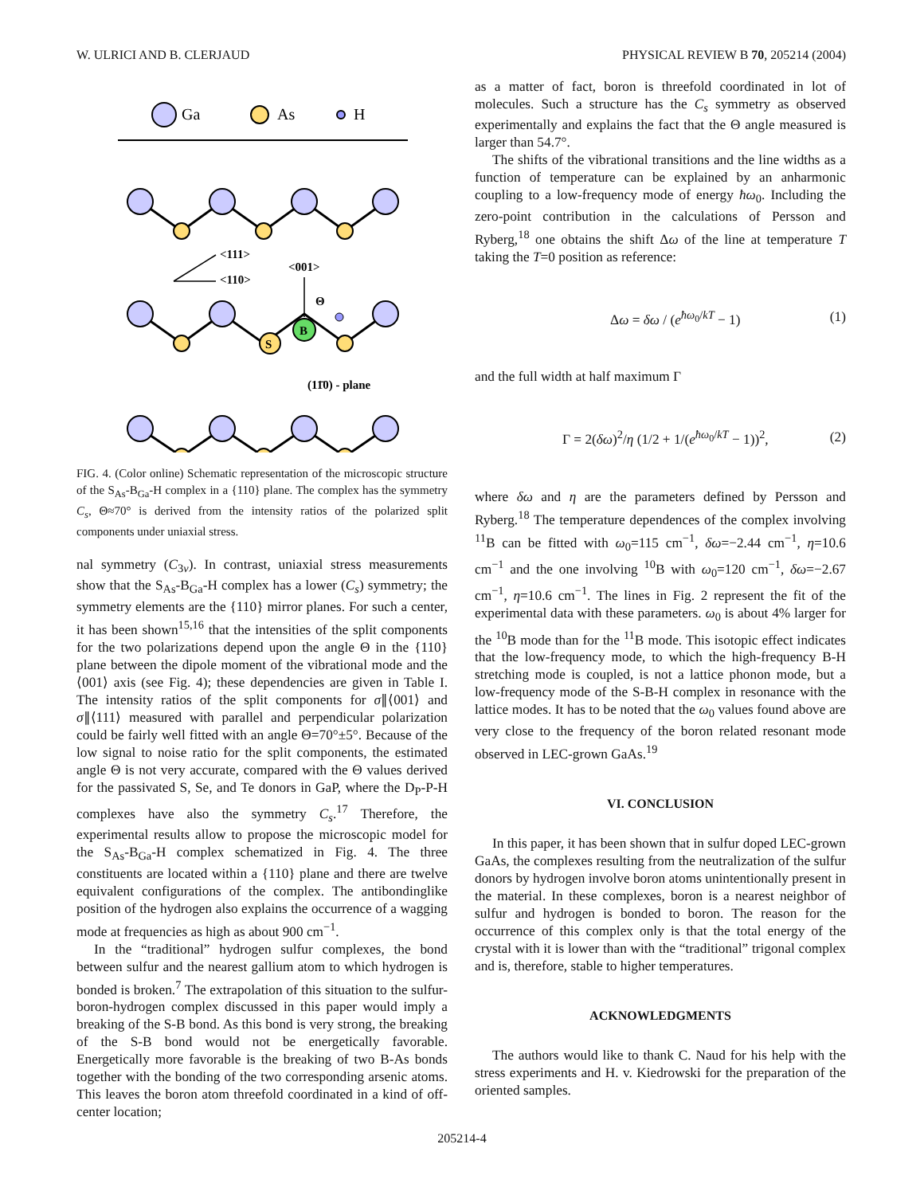W. ULRICI AND B. CLERJAUD PHYSICAL REVIEW B 70, 205214 (2004)
Ga
As
H
<111>
<110>
<001>
Θ
S
B
(11̄0) - plane
FIG. 4. (Color online) Schematic representation of the microscopic structure of the S<sub>As</sub>-B<sub>Ga</sub>-H complex in a {110} plane. The complex has the symmetry C<sub>s</sub>, Θ≈70° is derived from the intensity ratios of the polarized split components under uniaxial stress.
nal symmetry (C<sub>3v</sub>). In contrast, uniaxial stress measurements show that the S<sub>As</sub>-B<sub>Ga</sub>-H complex has a lower (C<sub>s</sub>) symmetry; the symmetry elements are the {110} mirror planes. For such a center, it has been shown<sup>15,16</sup> that the intensities of the split components for the two polarizations depend upon the angle Θ in the {110} plane between the dipole moment of the vibrational mode and the ⟨001⟩ axis (see Fig. 4); these dependencies are given in Table I. The intensity ratios of the split components for σ∥⟨001⟩ and σ∥⟨111⟩ measured with parallel and perpendicular polarization could be fairly well fitted with an angle Θ=70°±5°. Because of the low signal to noise ratio for the split components, the estimated angle Θ is not very accurate, compared with the Θ values derived for the passivated S, Se, and Te donors in GaP, where the D<sub>P</sub>-P-H complexes have also the symmetry C<sub>s</sub>.<sup>17</sup> Therefore, the experimental results allow to propose the microscopic model for the S<sub>As</sub>-B<sub>Ga</sub>-H complex schematized in Fig. 4. The three constituents are located within a {110} plane and there are twelve equivalent configurations of the complex. The antibondinglike position of the hydrogen also explains the occurrence of a wagging mode at frequencies as high as about 900 cm<sup>−1</sup>.
In the “traditional” hydrogen sulfur complexes, the bond between sulfur and the nearest gallium atom to which hydrogen is bonded is broken.<sup>7</sup> The extrapolation of this situation to the sulfur-boron-hydrogen complex discussed in this paper would imply a breaking of the S-B bond. As this bond is very strong, the breaking of the S-B bond would not be energetically favorable. Energetically more favorable is the breaking of two B-As bonds together with the bonding of the two corresponding arsenic atoms. This leaves the boron atom threefold coordinated in a kind of off-center location;
as a matter of fact, boron is threefold coordinated in lot of molecules. Such a structure has the C<sub>s</sub> symmetry as observed experimentally and explains the fact that the Θ angle measured is larger than 54.7°.
The shifts of the vibrational transitions and the line widths as a function of temperature can be explained by an anharmonic coupling to a low-frequency mode of energy ħω<sub>0</sub>. Including the zero-point contribution in the calculations of Persson and Ryberg,<sup>18</sup> one obtains the shift Δω of the line at temperature T taking the T=0 position as reference:
Δω = δω / (e<sup>ħω<sub>0</sub>/kT</sup> − 1) (1)
and the full width at half maximum Γ
Γ = 2(δω)<sup>2</sup>/η (1/2 + 1/(e<sup>ħω<sub>0</sub>/kT</sup> − 1))<sup>2</sup>, (2)
where δω and η are the parameters defined by Persson and Ryberg.<sup>18</sup> The temperature dependences of the complex involving <sup>11</sup>B can be fitted with ω<sub>0</sub>=115 cm<sup>−1</sup>, δω=−2.44 cm<sup>−1</sup>, η=10.6 cm<sup>−1</sup> and the one involving <sup>10</sup>B with ω<sub>0</sub>=120 cm<sup>−1</sup>, δω=−2.67 cm<sup>−1</sup>, η=10.6 cm<sup>−1</sup>. The lines in Fig. 2 represent the fit of the experimental data with these parameters. ω<sub>0</sub> is about 4% larger for the <sup>10</sup>B mode than for the <sup>11</sup>B mode. This isotopic effect indicates that the low-frequency mode, to which the high-frequency B-H stretching mode is coupled, is not a lattice phonon mode, but a low-frequency mode of the S-B-H complex in resonance with the lattice modes. It has to be noted that the ω<sub>0</sub> values found above are very close to the frequency of the boron related resonant mode observed in LEC-grown GaAs.<sup>19</sup>
VI. CONCLUSION
In this paper, it has been shown that in sulfur doped LEC-grown GaAs, the complexes resulting from the neutralization of the sulfur donors by hydrogen involve boron atoms unintentionally present in the material. In these complexes, boron is a nearest neighbor of sulfur and hydrogen is bonded to boron. The reason for the occurrence of this complex only is that the total energy of the crystal with it is lower than with the “traditional” trigonal complex and is, therefore, stable to higher temperatures.
ACKNOWLEDGMENTS
The authors would like to thank C. Naud for his help with the stress experiments and H. v. Kiedrowski for the preparation of the oriented samples.
205214-4